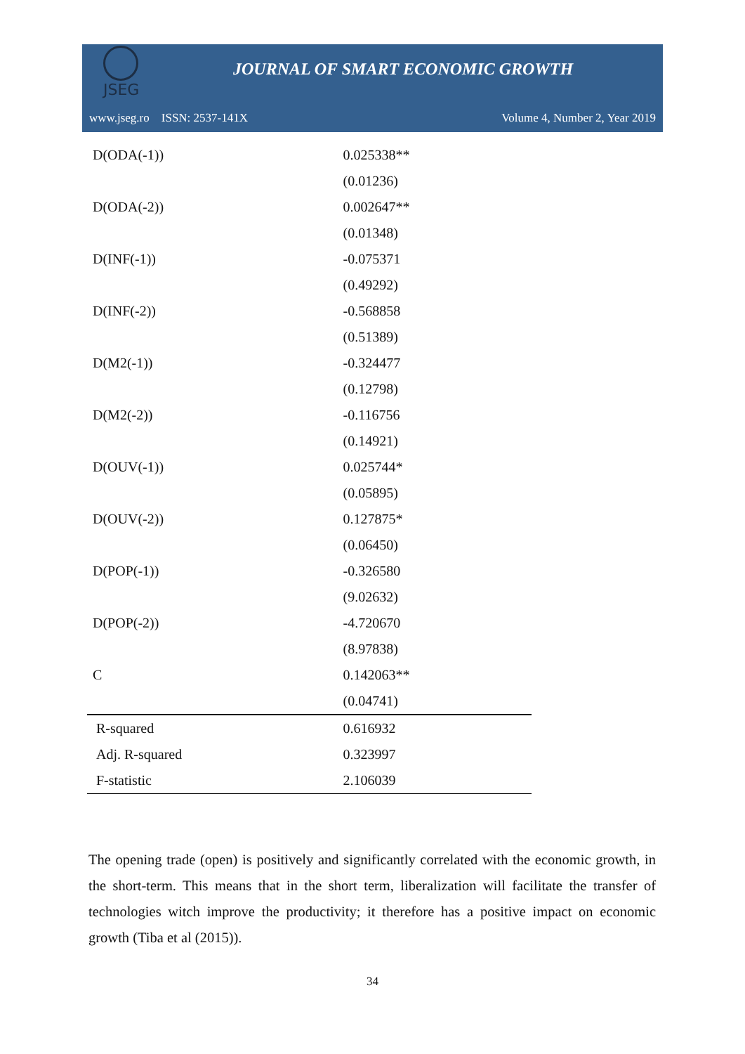JSEG
JOURNAL OF SMART ECONOMIC GROWTH
www.jseg.ro ISSN: 2537-141X Volume 4, Number 2, Year 2019
| D(ODA(-1)) | 0.025338** |
| | (0.01236) |
| D(ODA(-2)) | 0.002647** |
| | (0.01348) |
| D(INF(-1)) | -0.075371 |
| | (0.49292) |
| D(INF(-2)) | -0.568858 |
| | (0.51389) |
| D(M2(-1)) | -0.324477 |
| | (0.12798) |
| D(M2(-2)) | -0.116756 |
| | (0.14921) |
| D(OUV(-1)) | 0.025744* |
| | (0.05895) |
| D(OUV(-2)) | 0.127875* |
| | (0.06450) |
| D(POP(-1)) | -0.326580 |
| | (9.02632) |
| D(POP(-2)) | -4.720670 |
| | (8.97838) |
| C | 0.142063** |
| | (0.04741) |
| R-squared | 0.616932 |
| Adj. R-squared | 0.323997 |
| F-statistic | 2.106039 |
The opening trade (open) is positively and significantly correlated with the economic growth, in the short-term. This means that in the short term, liberalization will facilitate the transfer of technologies witch improve the productivity; it therefore has a positive impact on economic growth (Tiba et al (2015)).
34